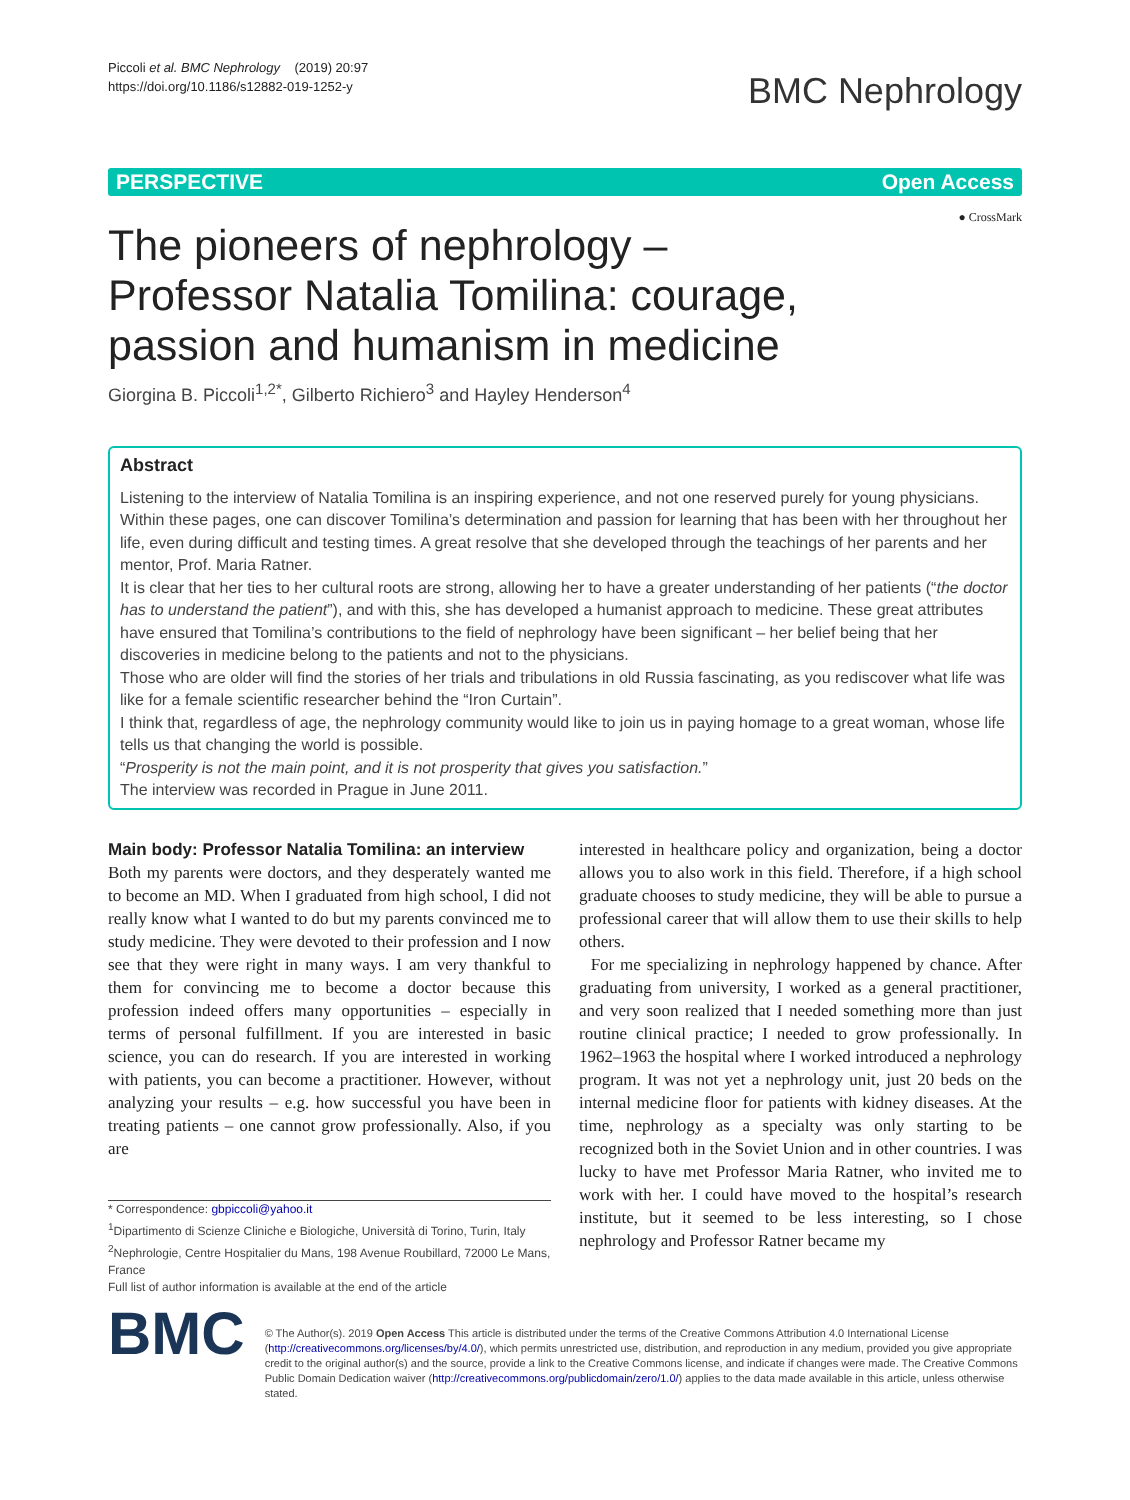Piccoli et al. BMC Nephrology (2019) 20:97
https://doi.org/10.1186/s12882-019-1252-y
BMC Nephrology
PERSPECTIVE Open Access
● CrossMark
The pioneers of nephrology – Professor Natalia Tomilina: courage, passion and humanism in medicine
Giorgina B. Piccoli<sup>1,2*</sup>, Gilberto Richiero<sup>3</sup> and Hayley Henderson<sup>4</sup>
Abstract
Listening to the interview of Natalia Tomilina is an inspiring experience, and not one reserved purely for young physicians. Within these pages, one can discover Tomilina’s determination and passion for learning that has been with her throughout her life, even during difficult and testing times. A great resolve that she developed through the teachings of her parents and her mentor, Prof. Maria Ratner.
It is clear that her ties to her cultural roots are strong, allowing her to have a greater understanding of her patients (“the doctor has to understand the patient”), and with this, she has developed a humanist approach to medicine. These great attributes have ensured that Tomilina’s contributions to the field of nephrology have been significant – her belief being that her discoveries in medicine belong to the patients and not to the physicians.
Those who are older will find the stories of her trials and tribulations in old Russia fascinating, as you rediscover what life was like for a female scientific researcher behind the “Iron Curtain”.
I think that, regardless of age, the nephrology community would like to join us in paying homage to a great woman, whose life tells us that changing the world is possible.
“Prosperity is not the main point, and it is not prosperity that gives you satisfaction.”
The interview was recorded in Prague in June 2011.
Main body: Professor Natalia Tomilina: an interview
Both my parents were doctors, and they desperately wanted me to become an MD. When I graduated from high school, I did not really know what I wanted to do but my parents convinced me to study medicine. They were devoted to their profession and I now see that they were right in many ways. I am very thankful to them for convincing me to become a doctor because this profession indeed offers many opportunities – especially in terms of personal fulfillment. If you are interested in basic science, you can do research. If you are interested in working with patients, you can become a practitioner. However, without analyzing your results – e.g. how successful you have been in treating patients – one cannot grow professionally. Also, if you are
* Correspondence: gbpiccoli@yahoo.it
<sup>1</sup> Dipartimento di Scienze Cliniche e Biologiche, Università di Torino, Turin, Italy
<sup>2</sup> Nephrologie, Centre Hospitalier du Mans, 198 Avenue Roubillard, 72000 Le Mans, France
Full list of author information is available at the end of the article
interested in healthcare policy and organization, being a doctor allows you to also work in this field. Therefore, if a high school graduate chooses to study medicine, they will be able to pursue a professional career that will allow them to use their skills to help others.
For me specializing in nephrology happened by chance. After graduating from university, I worked as a general practitioner, and very soon realized that I needed something more than just routine clinical practice; I needed to grow professionally. In 1962–1963 the hospital where I worked introduced a nephrology program. It was not yet a nephrology unit, just 20 beds on the internal medicine floor for patients with kidney diseases. At the time, nephrology as a specialty was only starting to be recognized both in the Soviet Union and in other countries. I was lucky to have met Professor Maria Ratner, who invited me to work with her. I could have moved to the hospital’s research institute, but it seemed to be less interesting, so I chose nephrology and Professor Ratner became my
BMC
© The Author(s). 2019 Open Access This article is distributed under the terms of the Creative Commons Attribution 4.0 International License (http://creativecommons.org/licenses/by/4.0/), which permits unrestricted use, distribution, and reproduction in any medium, provided you give appropriate credit to the original author(s) and the source, provide a link to the Creative Commons license, and indicate if changes were made. The Creative Commons Public Domain Dedication waiver (http://creativecommons.org/publicdomain/zero/1.0/) applies to the data made available in this article, unless otherwise stated.